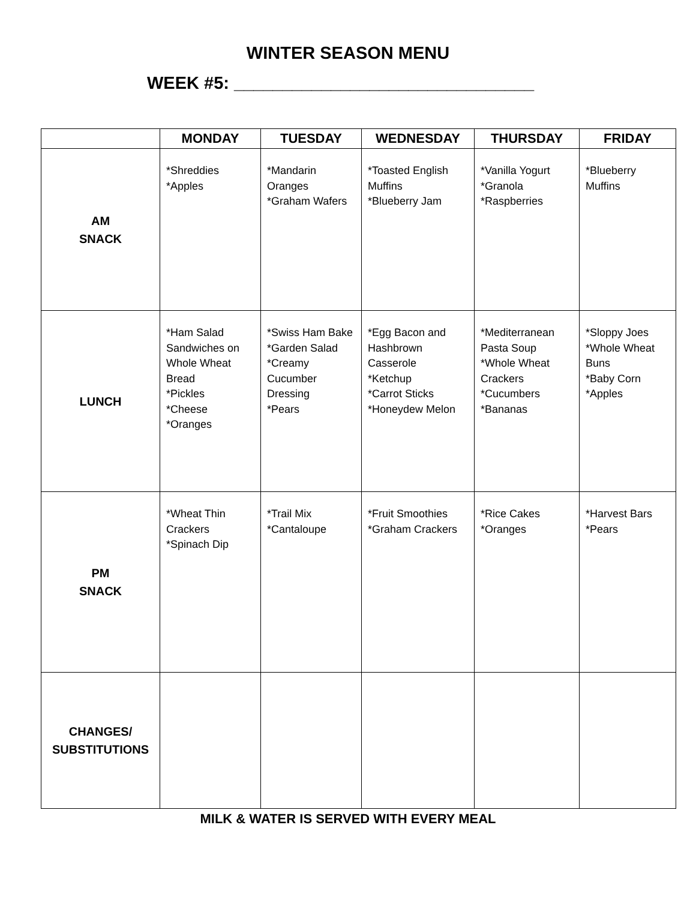WINTER SEASON MENU
WEEK #5: _______________________________
| | MONDAY | TUESDAY | WEDNESDAY | THURSDAY | FRIDAY |
| --- | --- | --- | --- | --- | --- |
| AM SNACK | *Shreddies *Apples | *Mandarin Oranges *Graham Wafers | *Toasted English Muffins *Blueberry Jam | *Vanilla Yogurt *Granola *Raspberries | *Blueberry Muffins |
| LUNCH | *Ham Salad Sandwiches on Whole Wheat Bread *Pickles *Cheese *Oranges | *Swiss Ham Bake *Garden Salad *Creamy Cucumber Dressing *Pears | *Egg Bacon and Hashbrown Casserole *Ketchup *Carrot Sticks *Honeydew Melon | *Mediterranean Pasta Soup *Whole Wheat Crackers *Cucumbers *Bananas | *Sloppy Joes *Whole Wheat Buns *Baby Corn *Apples |
| PM SNACK | *Wheat Thin Crackers *Spinach Dip | *Trail Mix *Cantaloupe | *Fruit Smoothies *Graham Crackers | *Rice Cakes *Oranges | *Harvest Bars *Pears |
| CHANGES/ SUBSTITUTIONS | | | | | |
MILK & WATER IS SERVED WITH EVERY MEAL